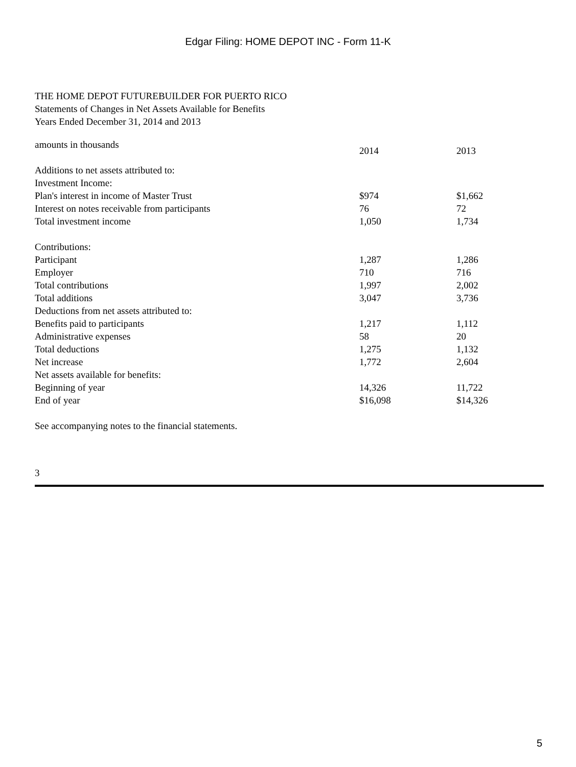Edgar Filing: HOME DEPOT INC - Form 11-K
THE HOME DEPOT FUTUREBUILDER FOR PUERTO RICO
Statements of Changes in Net Assets Available for Benefits
Years Ended December 31, 2014 and 2013
| amounts in thousands | 2014 | 2013 |
| Additions to net assets attributed to: | | |
| Investment Income: | | |
| Plan's interest in income of Master Trust | $974 | $1,662 |
| Interest on notes receivable from participants | 76 | 72 |
| Total investment income | 1,050 | 1,734 |
| Contributions: | | |
| Participant | 1,287 | 1,286 |
| Employer | 710 | 716 |
| Total contributions | 1,997 | 2,002 |
| Total additions | 3,047 | 3,736 |
| Deductions from net assets attributed to: | | |
| Benefits paid to participants | 1,217 | 1,112 |
| Administrative expenses | 58 | 20 |
| Total deductions | 1,275 | 1,132 |
| Net increase | 1,772 | 2,604 |
| Net assets available for benefits: | | |
| Beginning of year | 14,326 | 11,722 |
| End of year | $16,098 | $14,326 |
See accompanying notes to the financial statements.
3
5